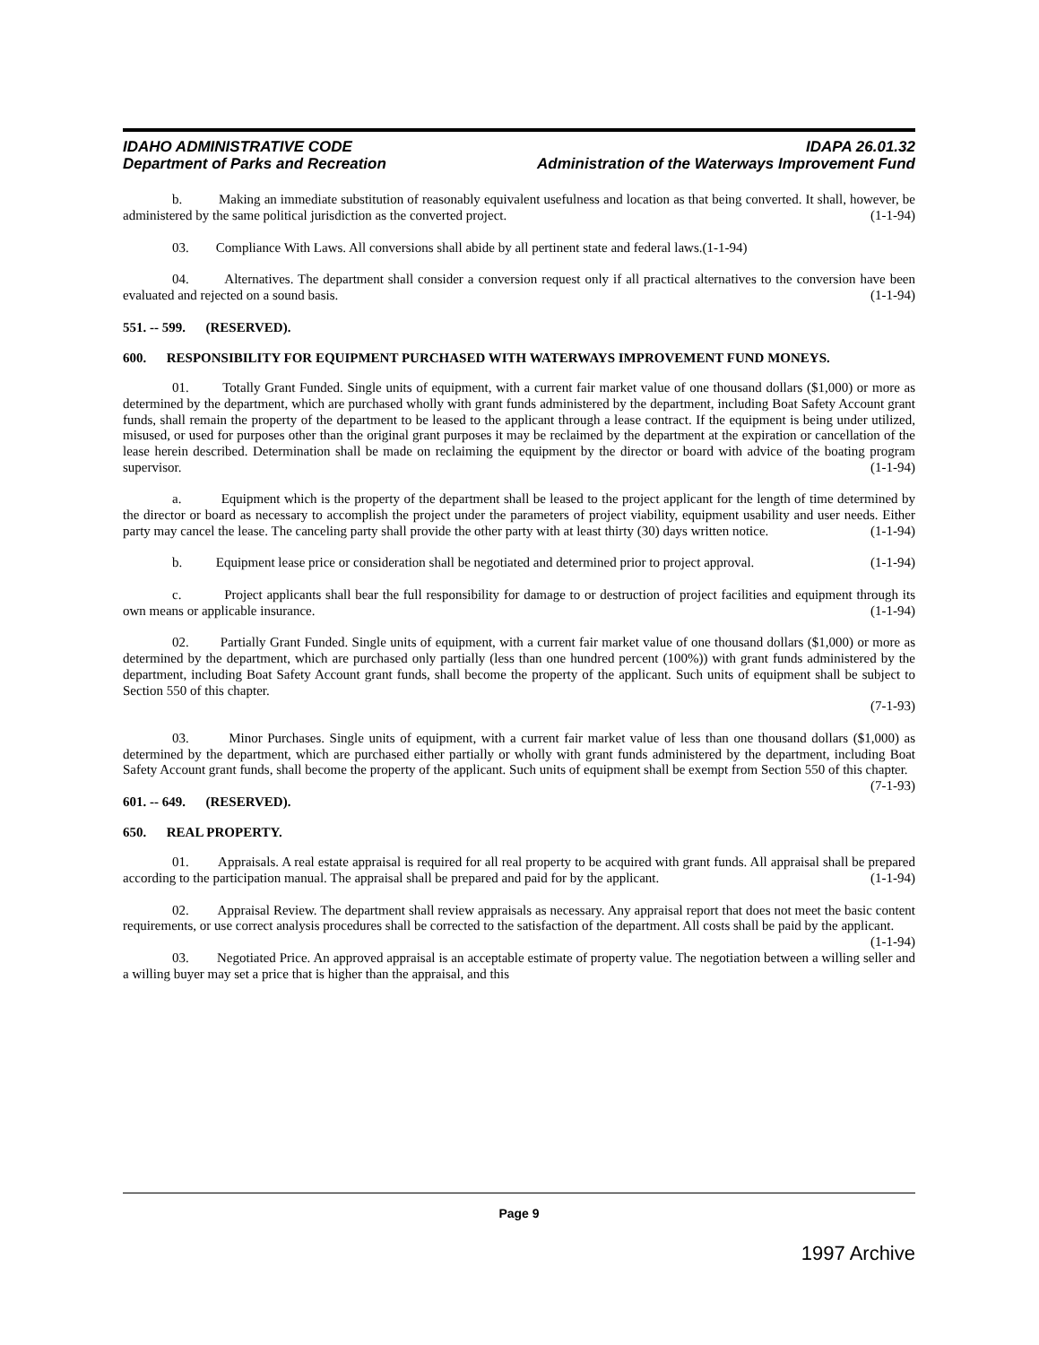IDAHO ADMINISTRATIVE CODE
Department of Parks and Recreation
IDAPA 26.01.32
Administration of the Waterways Improvement Fund
b. Making an immediate substitution of reasonably equivalent usefulness and location as that being converted. It shall, however, be administered by the same political jurisdiction as the converted project. (1-1-94)
03. Compliance With Laws. All conversions shall abide by all pertinent state and federal laws.(1-1-94)
04. Alternatives. The department shall consider a conversion request only if all practical alternatives to the conversion have been evaluated and rejected on a sound basis. (1-1-94)
551. -- 599. (RESERVED).
600. RESPONSIBILITY FOR EQUIPMENT PURCHASED WITH WATERWAYS IMPROVEMENT FUND MONEYS.
01. Totally Grant Funded. Single units of equipment, with a current fair market value of one thousand dollars ($1,000) or more as determined by the department, which are purchased wholly with grant funds administered by the department, including Boat Safety Account grant funds, shall remain the property of the department to be leased to the applicant through a lease contract. If the equipment is being under utilized, misused, or used for purposes other than the original grant purposes it may be reclaimed by the department at the expiration or cancellation of the lease herein described. Determination shall be made on reclaiming the equipment by the director or board with advice of the boating program supervisor. (1-1-94)
a. Equipment which is the property of the department shall be leased to the project applicant for the length of time determined by the director or board as necessary to accomplish the project under the parameters of project viability, equipment usability and user needs. Either party may cancel the lease. The canceling party shall provide the other party with at least thirty (30) days written notice. (1-1-94)
b. Equipment lease price or consideration shall be negotiated and determined prior to project approval. (1-1-94)
c. Project applicants shall bear the full responsibility for damage to or destruction of project facilities and equipment through its own means or applicable insurance. (1-1-94)
02. Partially Grant Funded. Single units of equipment, with a current fair market value of one thousand dollars ($1,000) or more as determined by the department, which are purchased only partially (less than one hundred percent (100%)) with grant funds administered by the department, including Boat Safety Account grant funds, shall become the property of the applicant. Such units of equipment shall be subject to Section 550 of this chapter.
(7-1-93)
03. Minor Purchases. Single units of equipment, with a current fair market value of less than one thousand dollars ($1,000) as determined by the department, which are purchased either partially or wholly with grant funds administered by the department, including Boat Safety Account grant funds, shall become the property of the applicant. Such units of equipment shall be exempt from Section 550 of this chapter. (7-1-93)
601. -- 649. (RESERVED).
650. REAL PROPERTY.
01. Appraisals. A real estate appraisal is required for all real property to be acquired with grant funds. All appraisal shall be prepared according to the participation manual. The appraisal shall be prepared and paid for by the applicant. (1-1-94)
02. Appraisal Review. The department shall review appraisals as necessary. Any appraisal report that does not meet the basic content requirements, or use correct analysis procedures shall be corrected to the satisfaction of the department. All costs shall be paid by the applicant. (1-1-94)
03. Negotiated Price. An approved appraisal is an acceptable estimate of property value. The negotiation between a willing seller and a willing buyer may set a price that is higher than the appraisal, and this
Page 9
1997 Archive